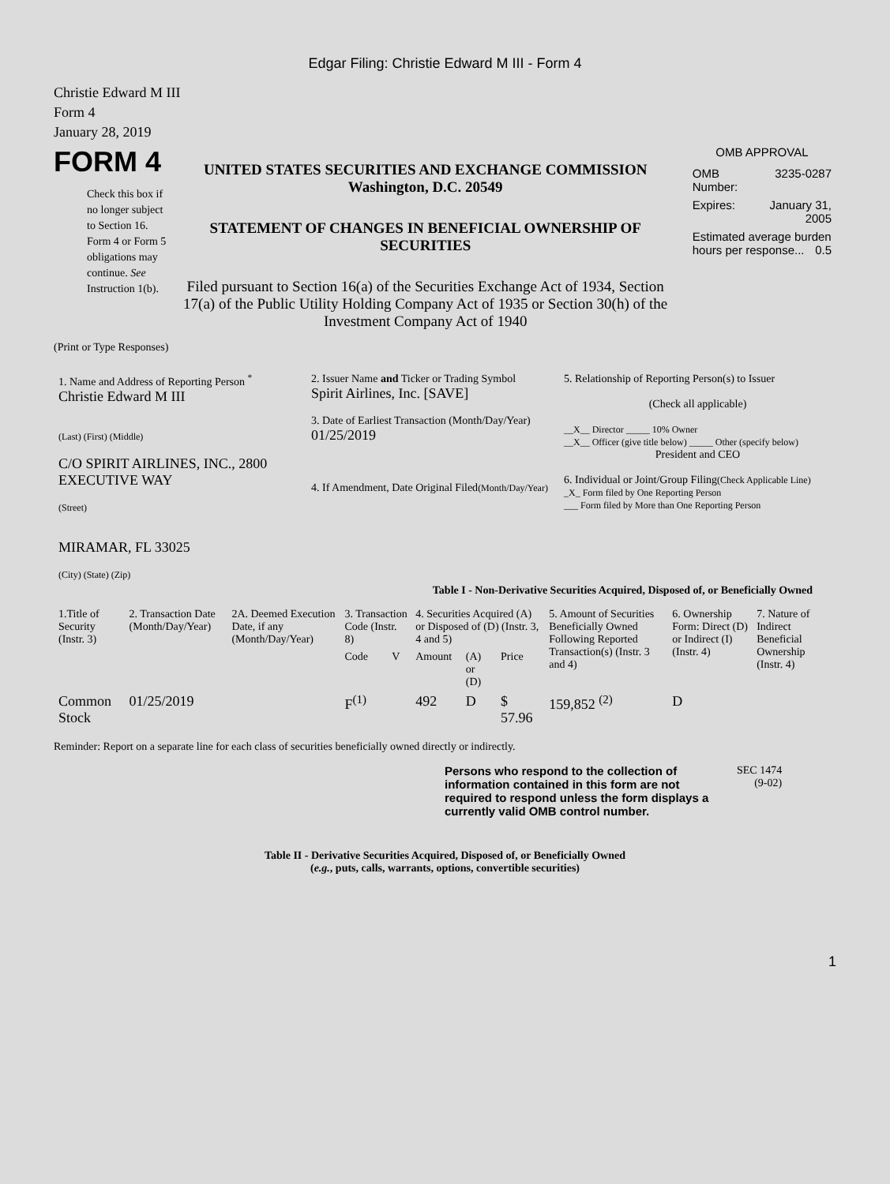Edgar Filing: Christie Edward M III - Form 4
Christie Edward M III
Form 4
January 28, 2019
FORM 4
Check this box if no longer subject to Section 16. Form 4 or Form 5 obligations may continue. See Instruction 1(b).
UNITED STATES SECURITIES AND EXCHANGE COMMISSION
Washington, D.C. 20549
STATEMENT OF CHANGES IN BENEFICIAL OWNERSHIP OF SECURITIES
Filed pursuant to Section 16(a) of the Securities Exchange Act of 1934, Section 17(a) of the Public Utility Holding Company Act of 1935 or Section 30(h) of the Investment Company Act of 1940
OMB APPROVAL
| OMB Number: | 3235-0287 |
| Expires: | January 31, 2005 |
| Estimated average burden hours per response... 0.5 | |
(Print or Type Responses)
| 1. Name and Address of Reporting Person <sup>*</sup> Christie Edward M III (Last) (First) (Middle) C/O SPIRIT AIRLINES, INC., 2800 EXECUTIVE WAY (Street) MIRAMAR, FL 33025 (City) (State) (Zip) | 2. Issuer Name and Ticker or Trading Symbol Spirit Airlines, Inc. [SAVE] 3. Date of Earliest Transaction (Month/Day/Year) 01/25/2019 4. If Amendment, Date Original Filed (Month/Day/Year) | 5. Relationship of Reporting Person(s) to Issuer (Check all applicable) __X__ Director _____ 10% Owner __X__ Officer (give title below) _____ Other (specify below) President and CEO 6. Individual or Joint/Group Filing (Check Applicable Line) _X_ Form filed by One Reporting Person ___ Form filed by More than One Reporting Person |
Table I - Non-Derivative Securities Acquired, Disposed of, or Beneficially Owned
| 1.Title of Security (Instr. 3) | 2. Transaction Date (Month/Day/Year) | 2A. Deemed Execution Date, if any (Month/Day/Year) | 3. Transaction Code (Instr. 8) | | 4. Securities Acquired (A) or Disposed of (D) (Instr. 3, 4 and 5) | | | 5. Amount of Securities Beneficially Owned Following Reported Transaction(s) (Instr. 3 and 4) | 6. Ownership Form: Direct (D) or Indirect (I) (Instr. 4) | 7. Nature of Indirect Beneficial Ownership (Instr. 4) |
| --- | --- | --- | --- | --- | --- | --- | --- | --- | --- | --- |
| | | | Code | V | Amount | (A) or (D) | Price | | | |
| Common Stock | 01/25/2019 | | F<sup>(1)</sup> | | 492 | D | $ 57.96 | 159,852 <sup>(2)</sup> | D | |
Reminder: Report on a separate line for each class of securities beneficially owned directly or indirectly.
Persons who respond to the collection of information contained in this form are not required to respond unless the form displays a currently valid OMB control number.
SEC 1474
(9-02)
Table II - Derivative Securities Acquired, Disposed of, or Beneficially Owned
(e.g., puts, calls, warrants, options, convertible securities)
1